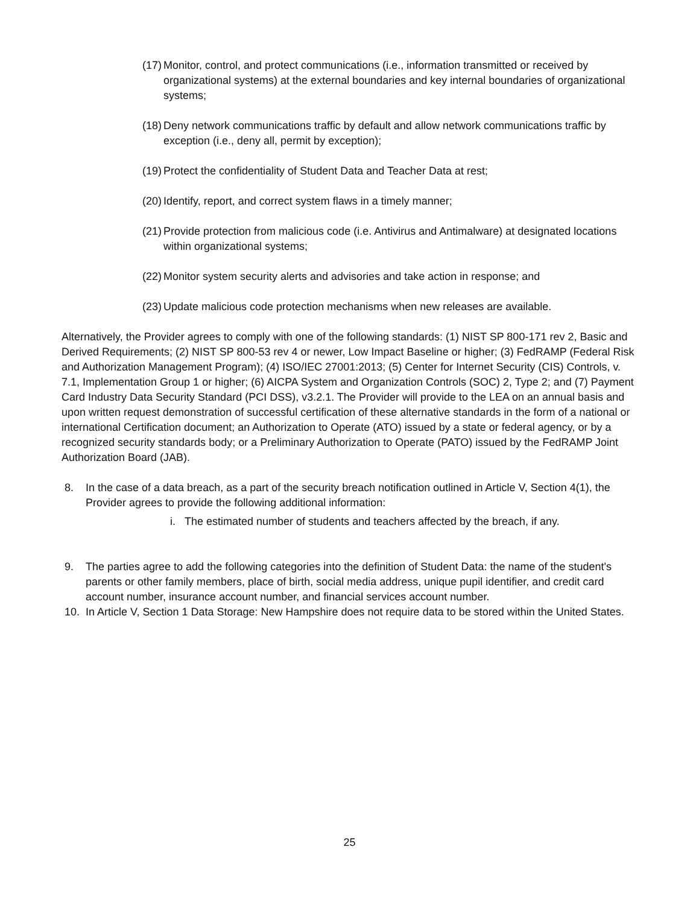(17) Monitor, control, and protect communications (i.e., information transmitted or received by organizational systems) at the external boundaries and key internal boundaries of organizational systems;
(18) Deny network communications traffic by default and allow network communications traffic by exception (i.e., deny all, permit by exception);
(19) Protect the confidentiality of Student Data and Teacher Data at rest;
(20) Identify, report, and correct system flaws in a timely manner;
(21) Provide protection from malicious code (i.e. Antivirus and Antimalware) at designated locations within organizational systems;
(22) Monitor system security alerts and advisories and take action in response; and
(23) Update malicious code protection mechanisms when new releases are available.
Alternatively, the Provider agrees to comply with one of the following standards: (1) NIST SP 800-171 rev 2, Basic and Derived Requirements; (2) NIST SP 800-53 rev 4 or newer, Low Impact Baseline or higher; (3) FedRAMP (Federal Risk and Authorization Management Program); (4) ISO/IEC 27001:2013; (5) Center for Internet Security (CIS) Controls, v. 7.1, Implementation Group 1 or higher; (6) AICPA System and Organization Controls (SOC) 2, Type 2; and (7) Payment Card Industry Data Security Standard (PCI DSS), v3.2.1. The Provider will provide to the LEA on an annual basis and upon written request demonstration of successful certification of these alternative standards in the form of a national or international Certification document; an Authorization to Operate (ATO) issued by a state or federal agency, or by a recognized security standards body; or a Preliminary Authorization to Operate (PATO) issued by the FedRAMP Joint Authorization Board (JAB).
8. In the case of a data breach, as a part of the security breach notification outlined in Article V, Section 4(1), the Provider agrees to provide the following additional information:
i. The estimated number of students and teachers affected by the breach, if any.
9. The parties agree to add the following categories into the definition of Student Data: the name of the student's parents or other family members, place of birth, social media address, unique pupil identifier, and credit card account number, insurance account number, and financial services account number.
10. In Article V, Section 1 Data Storage: New Hampshire does not require data to be stored within the United States.
25